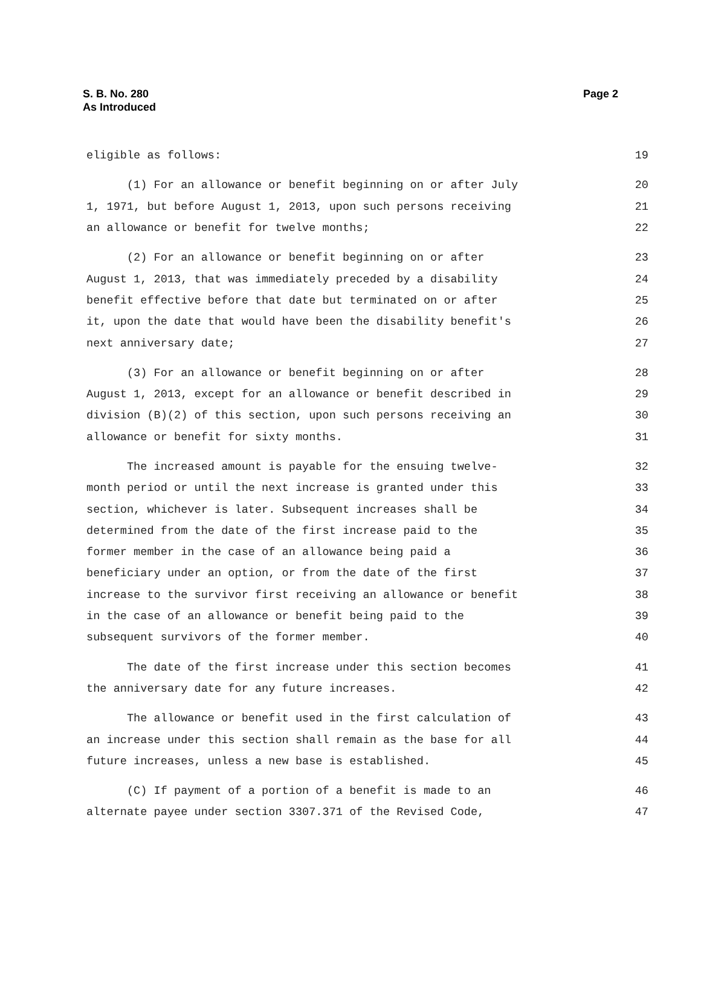S. B. No. 280
As Introduced
Page 2
eligible as follows: 19
(1) For an allowance or benefit beginning on or after July 20
1, 1971, but before August 1, 2013, upon such persons receiving 21
an allowance or benefit for twelve months; 22
(2) For an allowance or benefit beginning on or after 23
August 1, 2013, that was immediately preceded by a disability 24
benefit effective before that date but terminated on or after 25
it, upon the date that would have been the disability benefit's 26
next anniversary date; 27
(3) For an allowance or benefit beginning on or after 28
August 1, 2013, except for an allowance or benefit described in 29
division (B)(2) of this section, upon such persons receiving an 30
allowance or benefit for sixty months. 31
The increased amount is payable for the ensuing twelve- 32
month period or until the next increase is granted under this 33
section, whichever is later. Subsequent increases shall be 34
determined from the date of the first increase paid to the 35
former member in the case of an allowance being paid a 36
beneficiary under an option, or from the date of the first 37
increase to the survivor first receiving an allowance or benefit 38
in the case of an allowance or benefit being paid to the 39
subsequent survivors of the former member. 40
The date of the first increase under this section becomes 41
the anniversary date for any future increases. 42
The allowance or benefit used in the first calculation of 43
an increase under this section shall remain as the base for all 44
future increases, unless a new base is established. 45
(C) If payment of a portion of a benefit is made to an 46
alternate payee under section 3307.371 of the Revised Code, 47